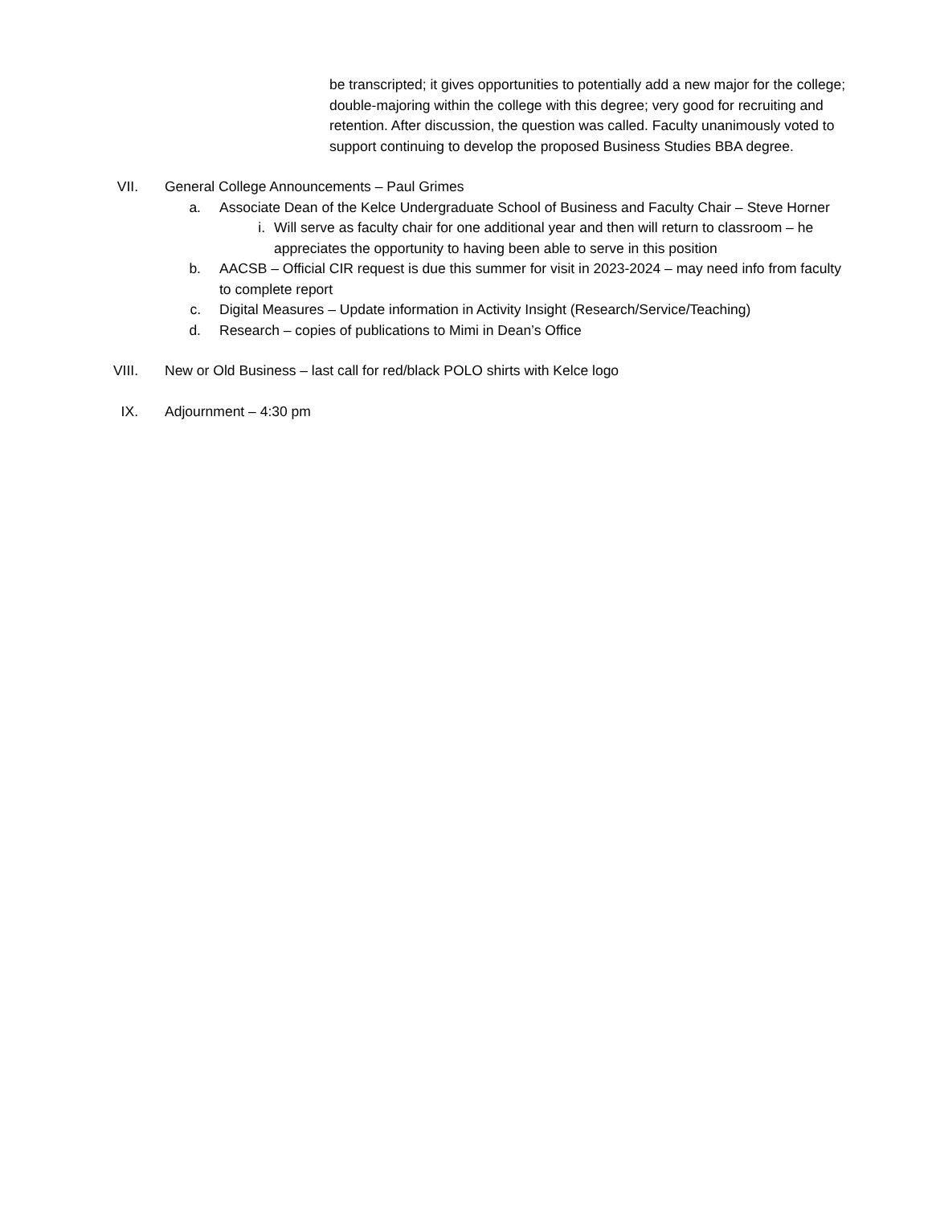be transcripted; it gives opportunities to potentially add a new major for the college; double-majoring within the college with this degree; very good for recruiting and retention. After discussion, the question was called. Faculty unanimously voted to support continuing to develop the proposed Business Studies BBA degree.
VII. General College Announcements – Paul Grimes
a. Associate Dean of the Kelce Undergraduate School of Business and Faculty Chair – Steve Horner
i. Will serve as faculty chair for one additional year and then will return to classroom – he appreciates the opportunity to having been able to serve in this position
b. AACSB – Official CIR request is due this summer for visit in 2023-2024 – may need info from faculty to complete report
c. Digital Measures – Update information in Activity Insight (Research/Service/Teaching)
d. Research – copies of publications to Mimi in Dean’s Office
VIII. New or Old Business – last call for red/black POLO shirts with Kelce logo
IX. Adjournment – 4:30 pm